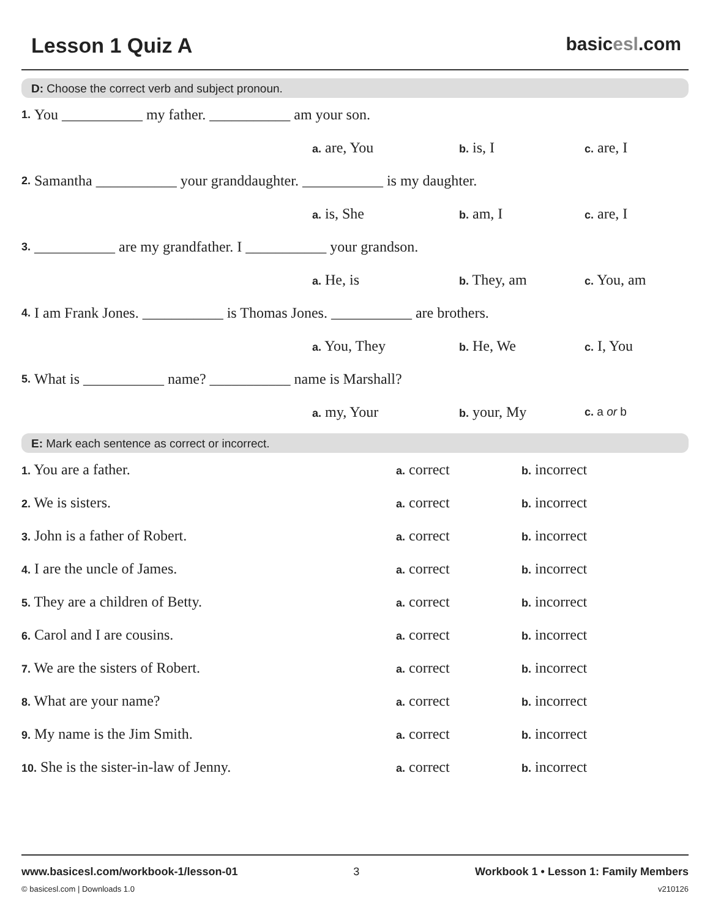Lesson 1 Quiz A basicesl.com
D: Choose the correct verb and subject pronoun.
1. You ___________ my father. ___________ am your son.
a. are, You
b. is, I
c. are, I
2. Samantha ___________ your granddaughter. ___________ is my daughter.
a. is, She
b. am, I
c. are, I
3. ___________ are my grandfather. I ___________ your grandson.
a. He, is
b. They, am
c. You, am
4. I am Frank Jones. ___________ is Thomas Jones. ___________ are brothers.
a. You, They
b. He, We
c. I, You
5. What is ___________ name? ___________ name is Marshall?
a. my, Your
b. your, My
c. a or b
E: Mark each sentence as correct or incorrect.
1. You are a father.
a. correct
b. incorrect
2. We is sisters.
a. correct
b. incorrect
3. John is a father of Robert.
a. correct
b. incorrect
4. I are the uncle of James.
a. correct
b. incorrect
5. They are a children of Betty.
a. correct
b. incorrect
6. Carol and I are cousins.
a. correct
b. incorrect
7. We are the sisters of Robert.
a. correct
b. incorrect
8. What are your name?
a. correct
b. incorrect
9. My name is the Jim Smith.
a. correct
b. incorrect
10. She is the sister-in-law of Jenny.
a. correct
b. incorrect
www.basicesl.com/workbook-1/lesson-01 3 Workbook 1 • Lesson 1: Family Members
© basicesl.com | Downloads 1.0 v210126